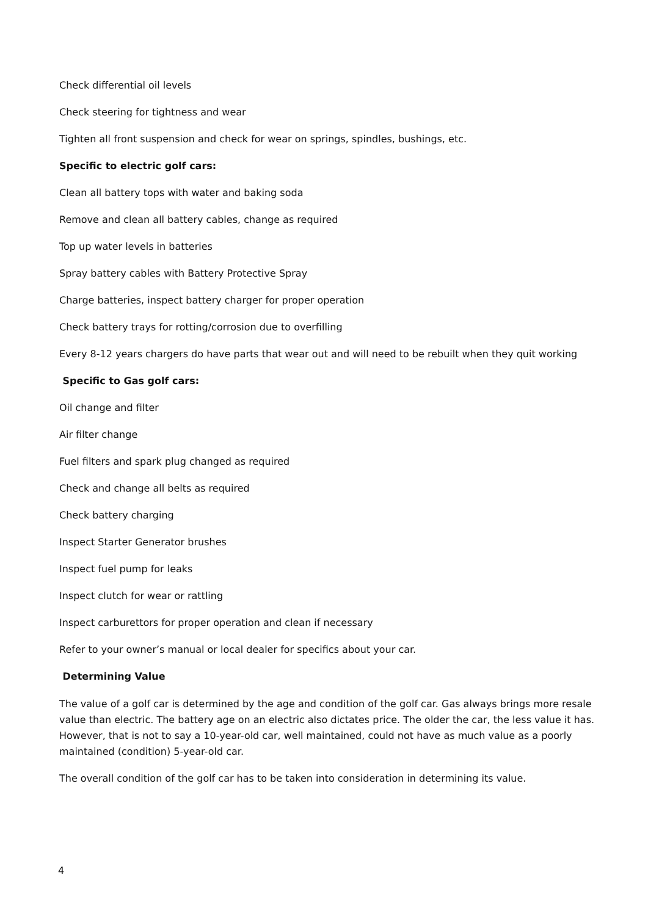Check differential oil levels
Check steering for tightness and wear
Tighten all front suspension and check for wear on springs, spindles, bushings, etc.
Specific to electric golf cars:
Clean all battery tops with water and baking soda
Remove and clean all battery cables, change as required
Top up water levels in batteries
Spray battery cables with Battery Protective Spray
Charge batteries, inspect battery charger for proper operation
Check battery trays for rotting/corrosion due to overfilling
Every 8-12 years chargers do have parts that wear out and will need to be rebuilt when they quit working
Specific to Gas golf cars:
Oil change and filter
Air filter change
Fuel filters and spark plug changed as required
Check and change all belts as required
Check battery charging
Inspect Starter Generator brushes
Inspect fuel pump for leaks
Inspect clutch for wear or rattling
Inspect carburettors for proper operation and clean if necessary
Refer to your owner’s manual or local dealer for specifics about your car.
Determining Value
The value of a golf car is determined by the age and condition of the golf car. Gas always brings more resale value than electric. The battery age on an electric also dictates price. The older the car, the less value it has. However, that is not to say a 10-year-old car, well maintained, could not have as much value as a poorly maintained (condition) 5-year-old car.
The overall condition of the golf car has to be taken into consideration in determining its value.
4